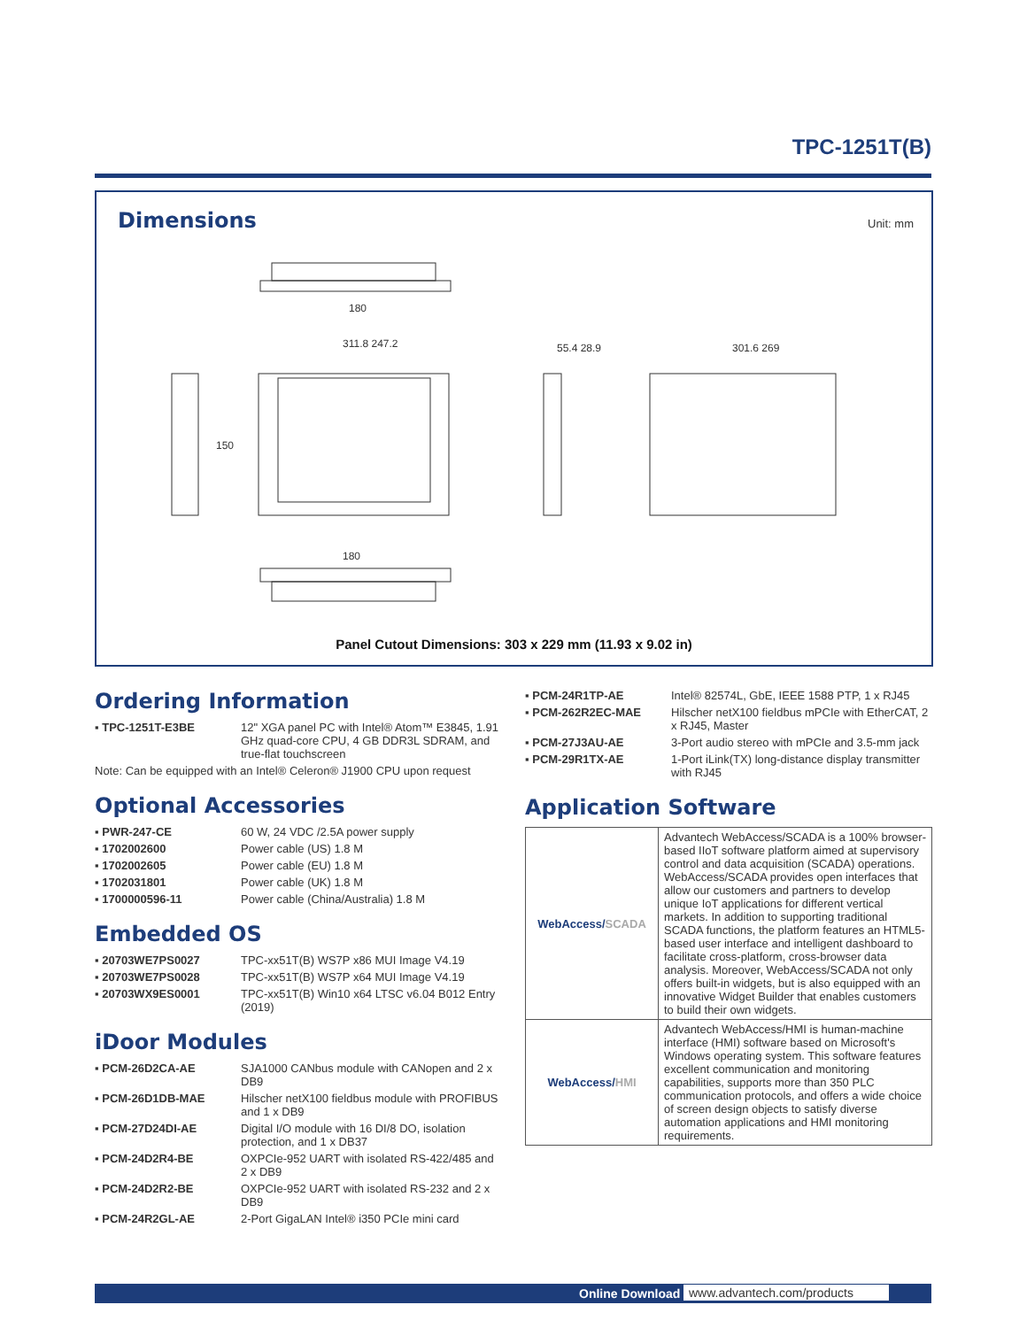TPC-1251T(B)
Dimensions
Unit: mm
180
311.8 247.2
150
55.4 28.9
301.6 269
180
Panel Cutout Dimensions: 303 x 229 mm (11.93 x 9.02 in)
Ordering Information
▪ TPC-1251T-E3BE 12" XGA panel PC with Intel® Atom™ E3845, 1.91 GHz quad-core CPU, 4 GB DDR3L SDRAM, and true-flat touchscreen
Note: Can be equipped with an Intel® Celeron® J1900 CPU upon request
Optional Accessories
▪ PWR-247-CE 60 W, 24 VDC /2.5A power supply
▪ 1702002600 Power cable (US) 1.8 M
▪ 1702002605 Power cable (EU) 1.8 M
▪ 1702031801 Power cable (UK) 1.8 M
▪ 1700000596-11 Power cable (China/Australia) 1.8 M
Embedded OS
▪ 20703WE7PS0027 TPC-xx51T(B) WS7P x86 MUI Image V4.19
▪ 20703WE7PS0028 TPC-xx51T(B) WS7P x64 MUI Image V4.19
▪ 20703WX9ES0001 TPC-xx51T(B) Win10 x64 LTSC v6.04 B012 Entry (2019)
iDoor Modules
▪ PCM-26D2CA-AE SJA1000 CANbus module with CANopen and 2 x DB9
▪ PCM-26D1DB-MAE Hilscher netX100 fieldbus module with PROFIBUS and 1 x DB9
▪ PCM-27D24DI-AE Digital I/O module with 16 DI/8 DO, isolation protection, and 1 x DB37
▪ PCM-24D2R4-BE OXPCIe-952 UART with isolated RS-422/485 and 2 x DB9
▪ PCM-24D2R2-BE OXPCIe-952 UART with isolated RS-232 and 2 x DB9
▪ PCM-24R2GL-AE 2-Port GigaLAN Intel® i350 PCIe mini card
▪ PCM-24R1TP-AE Intel® 82574L, GbE, IEEE 1588 PTP, 1 x RJ45
▪ PCM-262R2EC-MAE Hilscher netX100 fieldbus mPCIe with EtherCAT, 2 x RJ45, Master
▪ PCM-27J3AU-AE 3-Port audio stereo with mPCIe and 3.5-mm jack
▪ PCM-29R1TX-AE 1-Port iLink(TX) long-distance display transmitter with RJ45
Application Software
| WebAccess/ SCADA | Advantech WebAccess/SCADA is a 100% browser-based IIoT software platform aimed at supervisory control and data acquisition (SCADA) operations. WebAccess/SCADA provides open interfaces that allow our customers and partners to develop unique IoT applications for different vertical markets. In addition to supporting traditional SCADA functions, the platform features an HTML5-based user interface and intelligent dashboard to facilitate cross-platform, cross-browser data analysis. Moreover, WebAccess/SCADA not only offers built-in widgets, but is also equipped with an innovative Widget Builder that enables customers to build their own widgets. |
| WebAccess/ HMI | Advantech WebAccess/HMI is human-machine interface (HMI) software based on Microsoft's Windows operating system. This software features excellent communication and monitoring capabilities, supports more than 350 PLC communication protocols, and offers a wide choice of screen design objects to satisfy diverse automation applications and HMI monitoring requirements. |
Online Download www.advantech.com/products